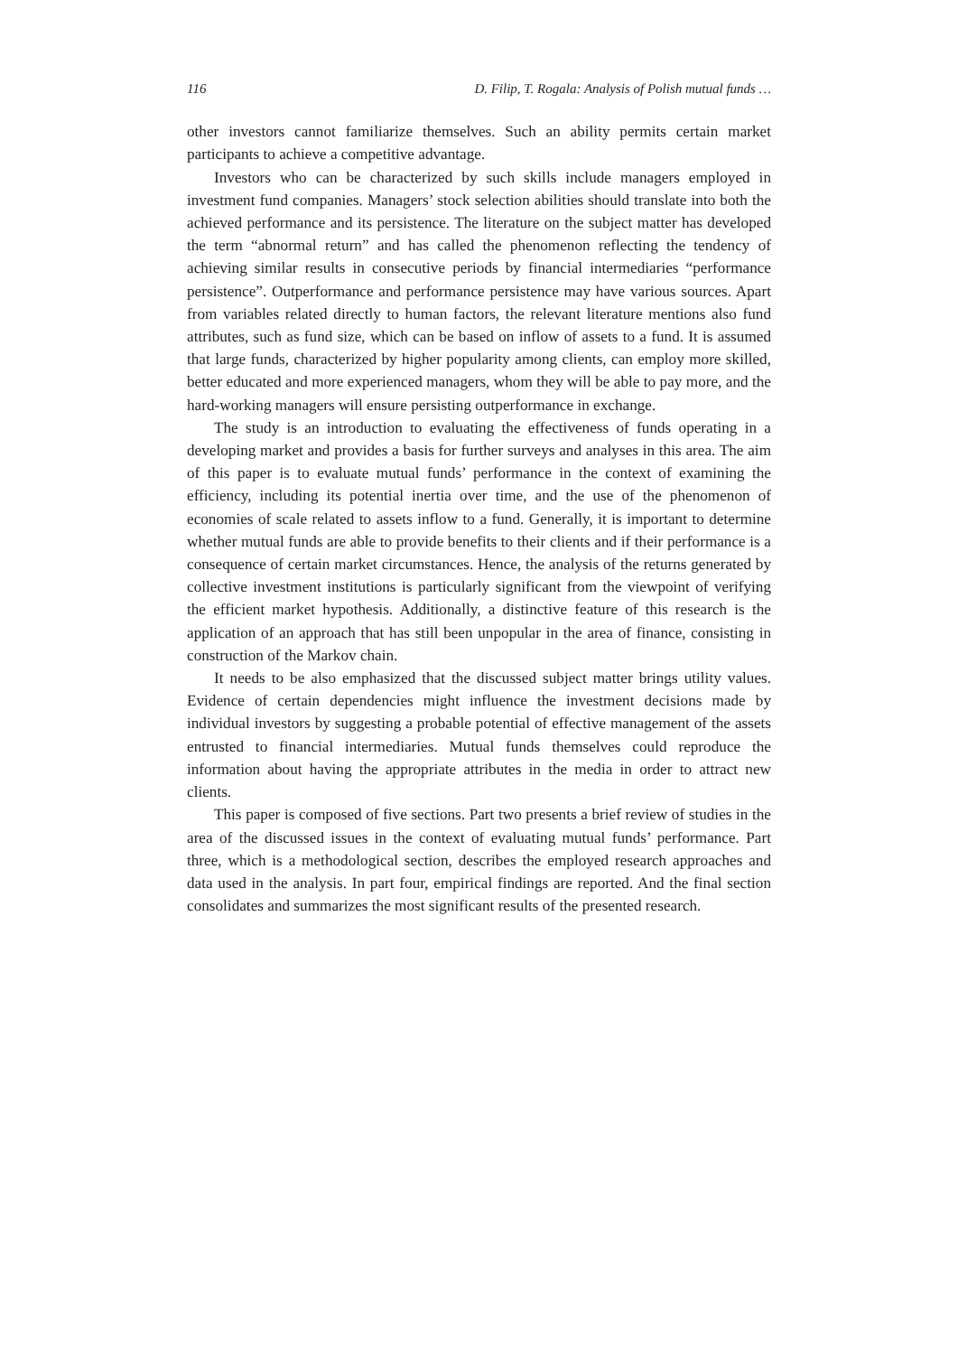116 D. Filip, T. Rogala: Analysis of Polish mutual funds …
other investors cannot familiarize themselves. Such an ability permits certain market participants to achieve a competitive advantage.
Investors who can be characterized by such skills include managers employed in investment fund companies. Managers’ stock selection abilities should translate into both the achieved performance and its persistence. The literature on the subject matter has developed the term “abnormal return” and has called the phenomenon reflecting the tendency of achieving similar results in consecutive periods by financial intermediaries “performance persistence”. Outperformance and performance persistence may have various sources. Apart from variables related directly to human factors, the relevant literature mentions also fund attributes, such as fund size, which can be based on inflow of assets to a fund. It is assumed that large funds, characterized by higher popularity among clients, can employ more skilled, better educated and more experienced managers, whom they will be able to pay more, and the hard-working managers will ensure persisting outperformance in exchange.
The study is an introduction to evaluating the effectiveness of funds operating in a developing market and provides a basis for further surveys and analyses in this area. The aim of this paper is to evaluate mutual funds’ performance in the context of examining the efficiency, including its potential inertia over time, and the use of the phenomenon of economies of scale related to assets inflow to a fund. Generally, it is important to determine whether mutual funds are able to provide benefits to their clients and if their performance is a consequence of certain market circumstances. Hence, the analysis of the returns generated by collective investment institutions is particularly significant from the viewpoint of verifying the efficient market hypothesis. Additionally, a distinctive feature of this research is the application of an approach that has still been unpopular in the area of finance, consisting in construction of the Markov chain.
It needs to be also emphasized that the discussed subject matter brings utility values. Evidence of certain dependencies might influence the investment decisions made by individual investors by suggesting a probable potential of effective management of the assets entrusted to financial intermediaries. Mutual funds themselves could reproduce the information about having the appropriate attributes in the media in order to attract new clients.
This paper is composed of five sections. Part two presents a brief review of studies in the area of the discussed issues in the context of evaluating mutual funds’ performance. Part three, which is a methodological section, describes the employed research approaches and data used in the analysis. In part four, empirical findings are reported. And the final section consolidates and summarizes the most significant results of the presented research.